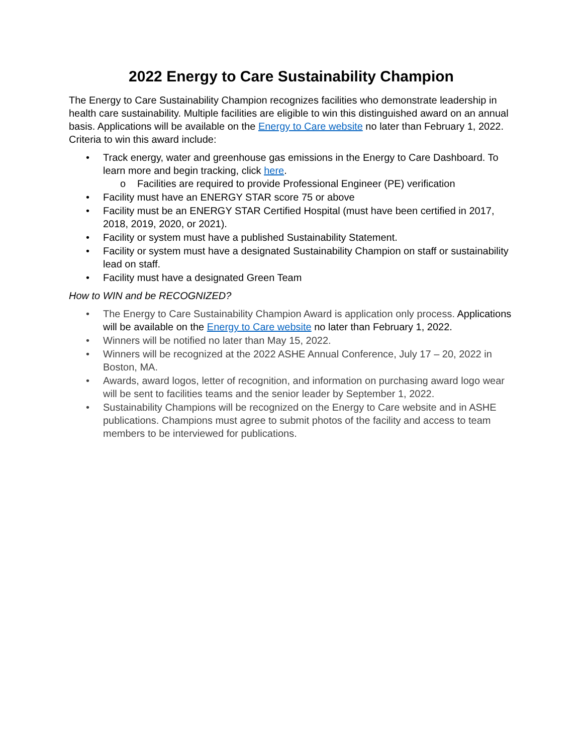2022 Energy to Care Sustainability Champion
The Energy to Care Sustainability Champion recognizes facilities who demonstrate leadership in health care sustainability. Multiple facilities are eligible to win this distinguished award on an annual basis. Applications will be available on the Energy to Care website no later than February 1, 2022. Criteria to win this award include:
• Track energy, water and greenhouse gas emissions in the Energy to Care Dashboard. To learn more and begin tracking, click here.
o Facilities are required to provide Professional Engineer (PE) verification
• Facility must have an ENERGY STAR score 75 or above
• Facility must be an ENERGY STAR Certified Hospital (must have been certified in 2017, 2018, 2019, 2020, or 2021).
• Facility or system must have a published Sustainability Statement.
• Facility or system must have a designated Sustainability Champion on staff or sustainability lead on staff.
• Facility must have a designated Green Team
How to WIN and be RECOGNIZED?
• The Energy to Care Sustainability Champion Award is application only process. Applications will be available on the Energy to Care website no later than February 1, 2022.
• Winners will be notified no later than May 15, 2022.
• Winners will be recognized at the 2022 ASHE Annual Conference, July 17 – 20, 2022 in Boston, MA.
• Awards, award logos, letter of recognition, and information on purchasing award logo wear will be sent to facilities teams and the senior leader by September 1, 2022.
• Sustainability Champions will be recognized on the Energy to Care website and in ASHE publications. Champions must agree to submit photos of the facility and access to team members to be interviewed for publications.